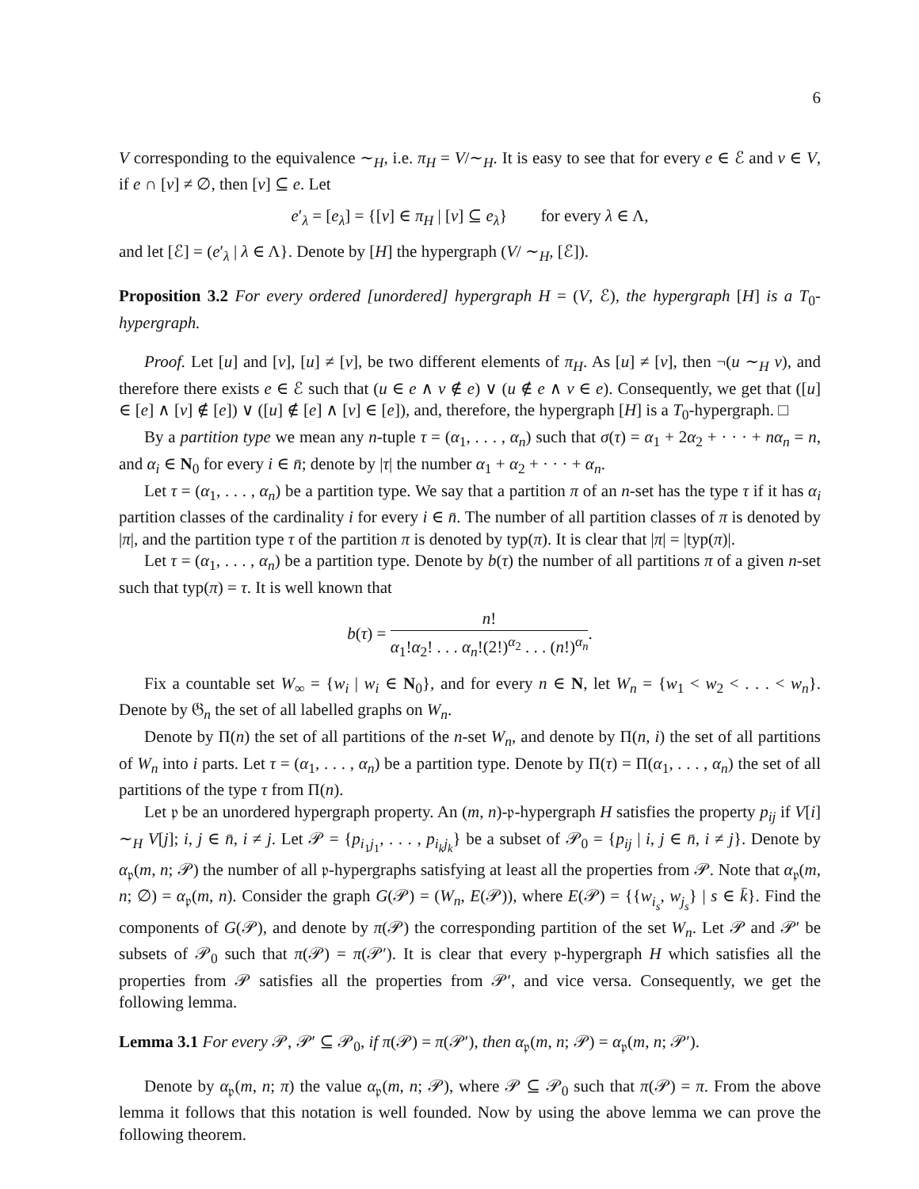6
V corresponding to the equivalence ∼<sub>H</sub>, i.e. π<sub>H</sub> = V/∼<sub>H</sub>. It is easy to see that for every e ∈ ℰ and v ∈ V, if e ∩ [v] ≠ ∅, then [v] ⊆ e. Let
e′<sub>λ</sub> = [e<sub>λ</sub>] = {[v] ∈ π<sub>H</sub> | [v] ⊆ e<sub>λ</sub>} for every λ ∈ Λ,
and let [ℰ] = (e′<sub>λ</sub> | λ ∈ Λ}. Denote by [H] the hypergraph (V/ ∼<sub>H</sub>, [ℰ]).
Proposition 3.2 For every ordered [unordered] hypergraph H = (V, ℰ), the hypergraph [H] is a T<sub>0</sub>-hypergraph.
Proof. Let [u] and [v], [u] ≠ [v], be two different elements of π<sub>H</sub>. As [u] ≠ [v], then ¬(u ∼<sub>H</sub> v), and therefore there exists e ∈ ℰ such that (u ∈ e ∧ v ∉ e) ∨ (u ∉ e ∧ v ∈ e). Consequently, we get that ([u] ∈ [e] ∧ [v] ∉ [e]) ∨ ([u] ∉ [e] ∧ [v] ∈ [e]), and, therefore, the hypergraph [H] is a T<sub>0</sub>-hypergraph. □
By a partition type we mean any n-tuple τ = (α<sub>1</sub>, . . . , α<sub>n</sub>) such that σ(τ) = α<sub>1</sub> + 2α<sub>2</sub> + · · · + nα<sub>n</sub> = n, and α<sub>i</sub> ∈ N<sub>0</sub> for every i ∈ n̄; denote by |τ| the number α<sub>1</sub> + α<sub>2</sub> + · · · + α<sub>n</sub>.
Let τ = (α<sub>1</sub>, . . . , α<sub>n</sub>) be a partition type. We say that a partition π of an n-set has the type τ if it has α<sub>i</sub> partition classes of the cardinality i for every i ∈ n̄. The number of all partition classes of π is denoted by |π|, and the partition type τ of the partition π is denoted by typ(π). It is clear that |π| = |typ(π)|.
Let τ = (α<sub>1</sub>, . . . , α<sub>n</sub>) be a partition type. Denote by b(τ) the number of all partitions π of a given n-set such that typ(π) = τ. It is well known that
b(τ) = n! α<sub>1</sub>!α<sub>2</sub>! . . . α<sub>n</sub>!(2!)<sup>α<sub>2</sub></sup> . . . (n!)<sup>α<sub>n</sub></sup>.
Fix a countable set W<sub>∞</sub> = {w<sub>i</sub> | w<sub>i</sub> ∈ N<sub>0</sub>}, and for every n ∈ N, let W<sub>n</sub> = {w<sub>1</sub> < w<sub>2</sub> < . . . < w<sub>n</sub>}. Denote by 𝔊<sub>n</sub> the set of all labelled graphs on W<sub>n</sub>.
Denote by Π(n) the set of all partitions of the n-set W<sub>n</sub>, and denote by Π(n, i) the set of all partitions of W<sub>n</sub> into i parts. Let τ = (α<sub>1</sub>, . . . , α<sub>n</sub>) be a partition type. Denote by Π(τ) = Π(α<sub>1</sub>, . . . , α<sub>n</sub>) the set of all partitions of the type τ from Π(n).
Let 𝔭 be an unordered hypergraph property. An (m, n)-𝔭-hypergraph H satisfies the property p<sub>ij</sub> if V[i] ∼<sub>H</sub> V[j]; i, j ∈ n̄, i ≠ j. Let 𝒫 = {p<sub>i<sub>1</sub>j<sub>1</sub></sub>, . . . , p<sub>i<sub>k</sub>j<sub>k</sub></sub>} be a subset of 𝒫<sub>0</sub> = {p<sub>ij</sub> | i, j ∈ n̄, i ≠ j}. Denote by α<sub>𝔭</sub>(m, n; 𝒫) the number of all 𝔭-hypergraphs satisfying at least all the properties from 𝒫. Note that α<sub>𝔭</sub>(m, n; ∅) = α<sub>𝔭</sub>(m, n). Consider the graph G(𝒫) = (W<sub>n</sub>, E(𝒫)), where E(𝒫) = {{w<sub>i<sub>s</sub></sub>, w<sub>j<sub>s</sub></sub>} | s ∈ k̄}. Find the components of G(𝒫), and denote by π(𝒫) the corresponding partition of the set W<sub>n</sub>. Let 𝒫 and 𝒫′ be subsets of 𝒫<sub>0</sub> such that π(𝒫) = π(𝒫′). It is clear that every 𝔭-hypergraph H which satisfies all the properties from 𝒫 satisfies all the properties from 𝒫′, and vice versa. Consequently, we get the following lemma.
Lemma 3.1 For every 𝒫, 𝒫′ ⊆ 𝒫<sub>0</sub>, if π(𝒫) = π(𝒫′), then α<sub>𝔭</sub>(m, n; 𝒫) = α<sub>𝔭</sub>(m, n; 𝒫′).
Denote by α<sub>𝔭</sub>(m, n; π) the value α<sub>𝔭</sub>(m, n; 𝒫), where 𝒫 ⊆ 𝒫<sub>0</sub> such that π(𝒫) = π. From the above lemma it follows that this notation is well founded. Now by using the above lemma we can prove the following theorem.